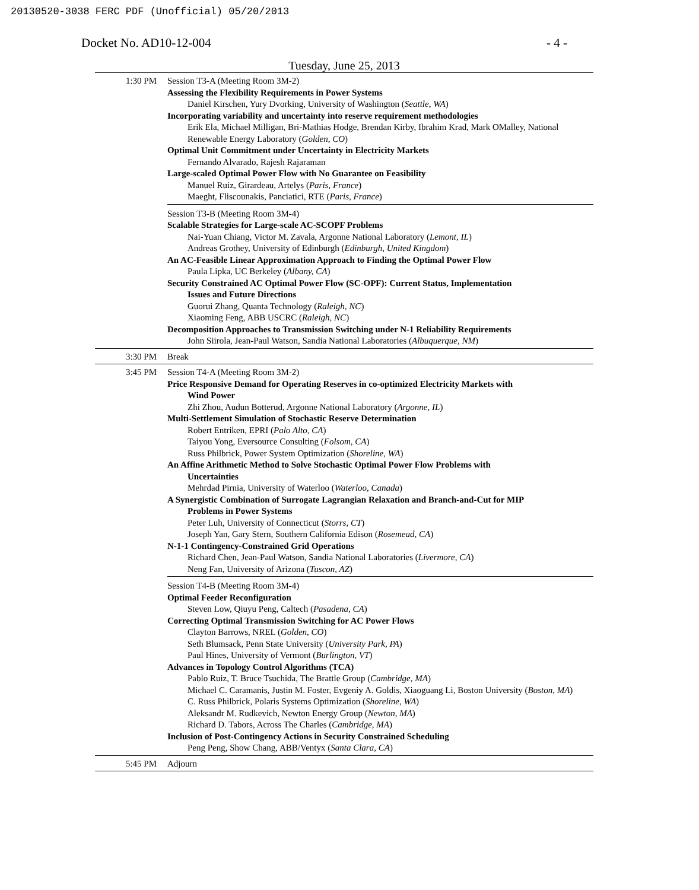20130520-3038 FERC PDF (Unofficial) 05/20/2013
Docket No. AD10-12-004 - 4 -
Tuesday, June 25, 2013
| 1:30 PM | Session T3-A (Meeting Room 3M-2) Assessing the Flexibility Requirements in Power Systems Daniel Kirschen, Yury Dvorking, University of Washington ( Seattle, WA ) Incorporating variability and uncertainty into reserve requirement methodologies Erik Ela, Michael Milligan, Bri-Mathias Hodge, Brendan Kirby, Ibrahim Krad, Mark OMalley, National Renewable Energy Laboratory ( Golden, CO ) Optimal Unit Commitment under Uncertainty in Electricity Markets Fernando Alvarado, Rajesh Rajaraman Large-scaled Optimal Power Flow with No Guarantee on Feasibility Manuel Ruiz, Girardeau, Artelys ( Paris, France ) Maeght, Fliscounakis, Panciatici, RTE ( Paris, France ) Session T3-B (Meeting Room 3M-4) Scalable Strategies for Large-scale AC-SCOPF Problems Nai-Yuan Chiang, Victor M. Zavala, Argonne National Laboratory ( Lemont, IL ) Andreas Grothey, University of Edinburgh ( Edinburgh, United Kingdom ) An AC-Feasible Linear Approximation Approach to Finding the Optimal Power Flow Paula Lipka, UC Berkeley ( Albany, CA ) Security Constrained AC Optimal Power Flow (SC-OPF): Current Status, Implementation Issues and Future Directions Guorui Zhang, Quanta Technology ( Raleigh, NC ) Xiaoming Feng, ABB USCRC ( Raleigh, NC ) Decomposition Approaches to Transmission Switching under N-1 Reliability Requirements John Siirola, Jean-Paul Watson, Sandia National Laboratories ( Albuquerque, NM ) |
| 3:30 PM | Break |
| 3:45 PM | Session T4-A (Meeting Room 3M-2) Price Responsive Demand for Operating Reserves in co-optimized Electricity Markets with Wind Power Zhi Zhou, Audun Botterud, Argonne National Laboratory ( Argonne, IL ) Multi-Settlement Simulation of Stochastic Reserve Determination Robert Entriken, EPRI ( Palo Alto, CA ) Taiyou Yong, Eversource Consulting ( Folsom, CA ) Russ Philbrick, Power System Optimization ( Shoreline, WA ) An Affine Arithmetic Method to Solve Stochastic Optimal Power Flow Problems with Uncertainties Mehrdad Pirnia, University of Waterloo ( Waterloo, Canada ) A Synergistic Combination of Surrogate Lagrangian Relaxation and Branch-and-Cut for MIP Problems in Power Systems Peter Luh, University of Connecticut ( Storrs, CT ) Joseph Yan, Gary Stern, Southern California Edison ( Rosemead, CA ) N-1-1 Contingency-Constrained Grid Operations Richard Chen, Jean-Paul Watson, Sandia National Laboratories ( Livermore, CA ) Neng Fan, University of Arizona ( Tuscon, AZ ) Session T4-B (Meeting Room 3M-4) Optimal Feeder Reconfiguration Steven Low, Qiuyu Peng, Caltech ( Pasadena, CA ) Correcting Optimal Transmission Switching for AC Power Flows Clayton Barrows, NREL ( Golden, CO ) Seth Blumsack, Penn State University ( University Park, PA ) Paul Hines, University of Vermont ( Burlington, VT ) Advances in Topology Control Algorithms (TCA) Pablo Ruiz, T. Bruce Tsuchida, The Brattle Group ( Cambridge, MA ) Michael C. Caramanis, Justin M. Foster, Evgeniy A. Goldis, Xiaoguang Li, Boston University ( Boston, MA ) C. Russ Philbrick, Polaris Systems Optimization ( Shoreline, WA ) Aleksandr M. Rudkevich, Newton Energy Group ( Newton, MA ) Richard D. Tabors, Across The Charles ( Cambridge, MA ) Inclusion of Post-Contingency Actions in Security Constrained Scheduling Peng Peng, Show Chang, ABB/Ventyx ( Santa Clara, CA ) |
| 5:45 PM | Adjourn |